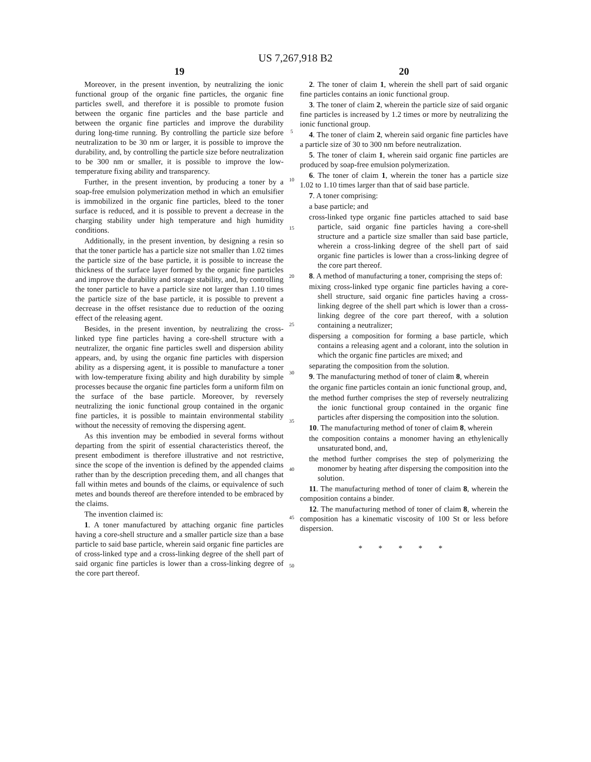US 7,267,918 B2
19
Moreover, in the present invention, by neutralizing the ionic functional group of the organic fine particles, the organic fine particles swell, and therefore it is possible to promote fusion between the organic fine particles and the base particle and between the organic fine particles and improve the durability during long-time running. By controlling the particle size before neutralization to be 30 nm or larger, it is possible to improve the durability, and, by controlling the particle size before neutralization to be 300 nm or smaller, it is possible to improve the low-temperature fixing ability and transparency.
Further, in the present invention, by producing a toner by a soap-free emulsion polymerization method in which an emulsifier is immobilized in the organic fine particles, bleed to the toner surface is reduced, and it is possible to prevent a decrease in the charging stability under high temperature and high humidity conditions.
Additionally, in the present invention, by designing a resin so that the toner particle has a particle size not smaller than 1.02 times the particle size of the base particle, it is possible to increase the thickness of the surface layer formed by the organic fine particles and improve the durability and storage stability, and, by controlling the toner particle to have a particle size not larger than 1.10 times the particle size of the base particle, it is possible to prevent a decrease in the offset resistance due to reduction of the oozing effect of the releasing agent.
Besides, in the present invention, by neutralizing the cross-linked type fine particles having a core-shell structure with a neutralizer, the organic fine particles swell and dispersion ability appears, and, by using the organic fine particles with dispersion ability as a dispersing agent, it is possible to manufacture a toner with low-temperature fixing ability and high durability by simple processes because the organic fine particles form a uniform film on the surface of the base particle. Moreover, by reversely neutralizing the ionic functional group contained in the organic fine particles, it is possible to maintain environmental stability without the necessity of removing the dispersing agent.
As this invention may be embodied in several forms without departing from the spirit of essential characteristics thereof, the present embodiment is therefore illustrative and not restrictive, since the scope of the invention is defined by the appended claims rather than by the description preceding them, and all changes that fall within metes and bounds of the claims, or equivalence of such metes and bounds thereof are therefore intended to be embraced by the claims.
The invention claimed is:
1. A toner manufactured by attaching organic fine particles having a core-shell structure and a smaller particle size than a base particle to said base particle, wherein said organic fine particles are of cross-linked type and a cross-linking degree of the shell part of said organic fine particles is lower than a cross-linking degree of the core part thereof.
5
10
15
20
25
30
35
40
45
50
20
2. The toner of claim 1, wherein the shell part of said organic fine particles contains an ionic functional group.
3. The toner of claim 2, wherein the particle size of said organic fine particles is increased by 1.2 times or more by neutralizing the ionic functional group.
4. The toner of claim 2, wherein said organic fine particles have a particle size of 30 to 300 nm before neutralization.
5. The toner of claim 1, wherein said organic fine particles are produced by soap-free emulsion polymerization.
6. The toner of claim 1, wherein the toner has a particle size 1.02 to 1.10 times larger than that of said base particle.
7. A toner comprising:
a base particle; and
cross-linked type organic fine particles attached to said base particle, said organic fine particles having a core-shell structure and a particle size smaller than said base particle, wherein a cross-linking degree of the shell part of said organic fine particles is lower than a cross-linking degree of the core part thereof.
8. A method of manufacturing a toner, comprising the steps of:
mixing cross-linked type organic fine particles having a core-shell structure, said organic fine particles having a cross-linking degree of the shell part which is lower than a cross-linking degree of the core part thereof, with a solution containing a neutralizer;
dispersing a composition for forming a base particle, which contains a releasing agent and a colorant, into the solution in which the organic fine particles are mixed; and
separating the composition from the solution.
9. The manufacturing method of toner of claim 8, wherein
the organic fine particles contain an ionic functional group, and,
the method further comprises the step of reversely neutralizing the ionic functional group contained in the organic fine particles after dispersing the composition into the solution.
10. The manufacturing method of toner of claim 8, wherein
the composition contains a monomer having an ethylenically unsaturated bond, and,
the method further comprises the step of polymerizing the monomer by heating after dispersing the composition into the solution.
11. The manufacturing method of toner of claim 8, wherein the composition contains a binder.
12. The manufacturing method of toner of claim 8, wherein the composition has a kinematic viscosity of 100 St or less before dispersion.
* * * * *